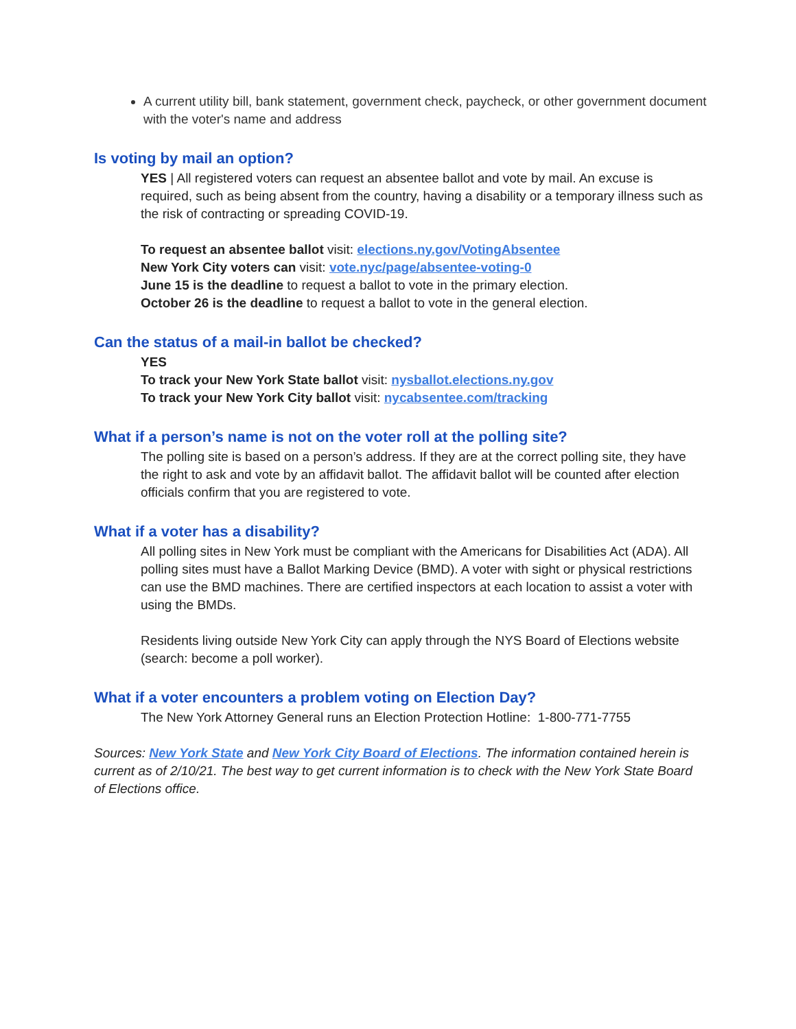A current utility bill, bank statement, government check, paycheck, or other government document with the voter's name and address
Is voting by mail an option?
YES | All registered voters can request an absentee ballot and vote by mail. An excuse is required, such as being absent from the country, having a disability or a temporary illness such as the risk of contracting or spreading COVID-19.
To request an absentee ballot visit: elections.ny.gov/VotingAbsentee
New York City voters can visit: vote.nyc/page/absentee-voting-0
June 15 is the deadline to request a ballot to vote in the primary election.
October 26 is the deadline to request a ballot to vote in the general election.
Can the status of a mail-in ballot be checked?
YES
To track your New York State ballot visit: nysballot.elections.ny.gov
To track your New York City ballot visit: nycabsentee.com/tracking
What if a person’s name is not on the voter roll at the polling site?
The polling site is based on a person’s address. If they are at the correct polling site, they have the right to ask and vote by an affidavit ballot. The affidavit ballot will be counted after election officials confirm that you are registered to vote.
What if a voter has a disability?
All polling sites in New York must be compliant with the Americans for Disabilities Act (ADA). All polling sites must have a Ballot Marking Device (BMD). A voter with sight or physical restrictions can use the BMD machines. There are certified inspectors at each location to assist a voter with using the BMDs.
Residents living outside New York City can apply through the NYS Board of Elections website (search: become a poll worker).
What if a voter encounters a problem voting on Election Day?
The New York Attorney General runs an Election Protection Hotline: 1-800-771-7755
Sources: New York State and New York City Board of Elections. The information contained herein is current as of 2/10/21. The best way to get current information is to check with the New York State Board of Elections office.